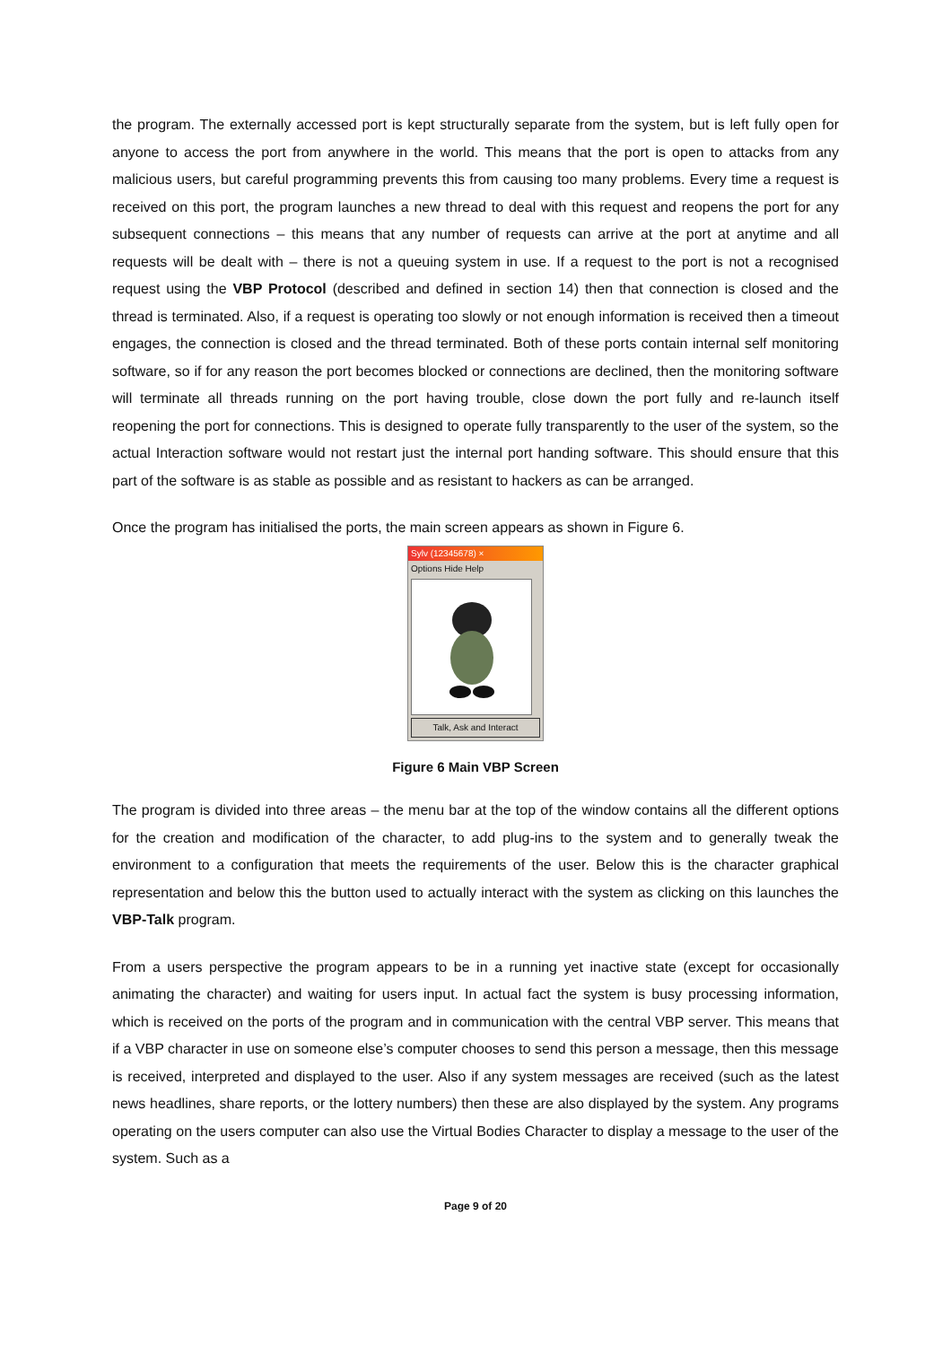the program. The externally accessed port is kept structurally separate from the system, but is left fully open for anyone to access the port from anywhere in the world. This means that the port is open to attacks from any malicious users, but careful programming prevents this from causing too many problems. Every time a request is received on this port, the program launches a new thread to deal with this request and reopens the port for any subsequent connections – this means that any number of requests can arrive at the port at anytime and all requests will be dealt with – there is not a queuing system in use. If a request to the port is not a recognised request using the VBP Protocol (described and defined in section 14) then that connection is closed and the thread is terminated. Also, if a request is operating too slowly or not enough information is received then a timeout engages, the connection is closed and the thread terminated. Both of these ports contain internal self monitoring software, so if for any reason the port becomes blocked or connections are declined, then the monitoring software will terminate all threads running on the port having trouble, close down the port fully and re-launch itself reopening the port for connections. This is designed to operate fully transparently to the user of the system, so the actual Interaction software would not restart just the internal port handing software. This should ensure that this part of the software is as stable as possible and as resistant to hackers as can be arranged.
Once the program has initialised the ports, the main screen appears as shown in Figure 6.
Sylv (12345678) ×
Options Hide Help
Talk, Ask and Interact
Figure 6 Main VBP Screen
The program is divided into three areas – the menu bar at the top of the window contains all the different options for the creation and modification of the character, to add plug-ins to the system and to generally tweak the environment to a configuration that meets the requirements of the user. Below this is the character graphical representation and below this the button used to actually interact with the system as clicking on this launches the VBP-Talk program.
From a users perspective the program appears to be in a running yet inactive state (except for occasionally animating the character) and waiting for users input. In actual fact the system is busy processing information, which is received on the ports of the program and in communication with the central VBP server. This means that if a VBP character in use on someone else’s computer chooses to send this person a message, then this message is received, interpreted and displayed to the user. Also if any system messages are received (such as the latest news headlines, share reports, or the lottery numbers) then these are also displayed by the system. Any programs operating on the users computer can also use the Virtual Bodies Character to display a message to the user of the system. Such as a
Page 9 of 20